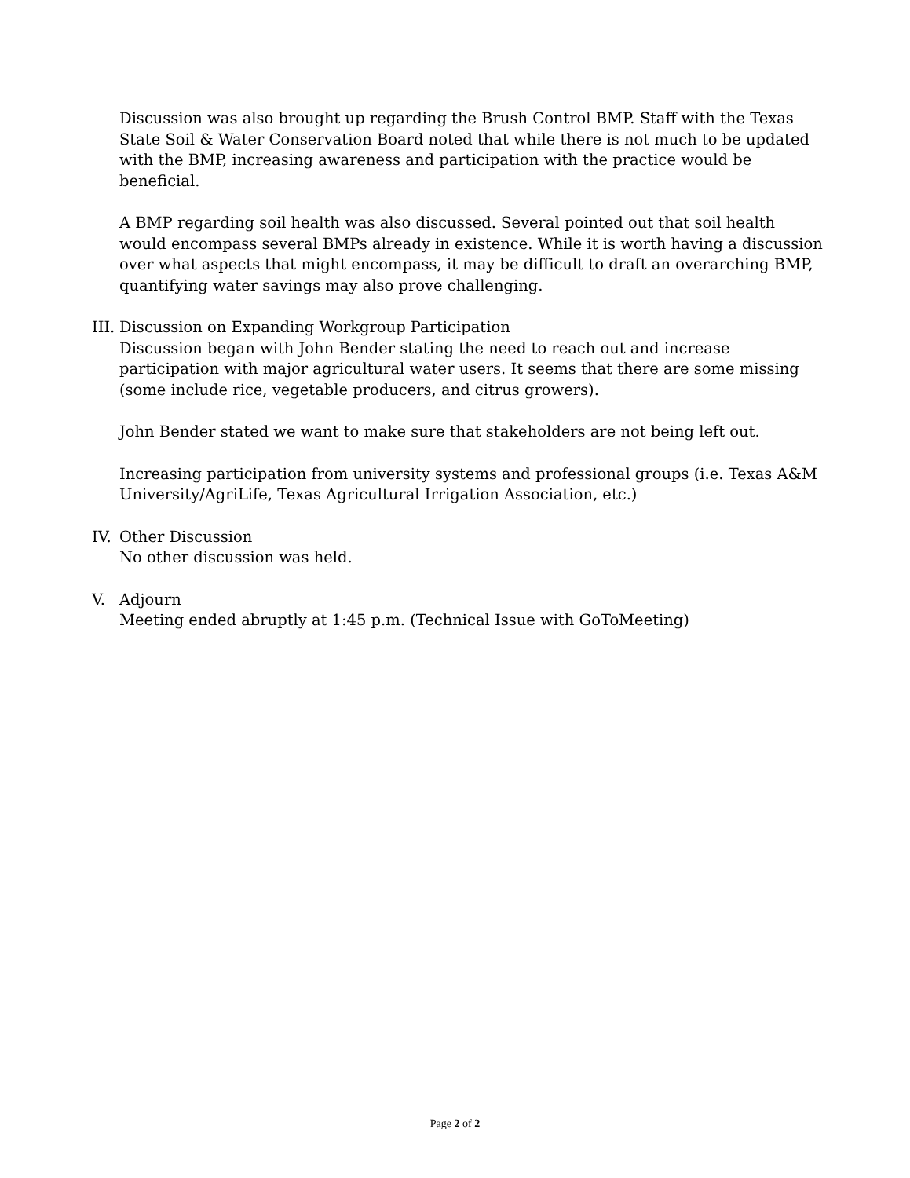Discussion was also brought up regarding the Brush Control BMP. Staff with the Texas State Soil & Water Conservation Board noted that while there is not much to be updated with the BMP, increasing awareness and participation with the practice would be beneficial.
A BMP regarding soil health was also discussed. Several pointed out that soil health would encompass several BMPs already in existence. While it is worth having a discussion over what aspects that might encompass, it may be difficult to draft an overarching BMP, quantifying water savings may also prove challenging.
III.
Discussion on Expanding Workgroup Participation
Discussion began with John Bender stating the need to reach out and increase participation with major agricultural water users. It seems that there are some missing (some include rice, vegetable producers, and citrus growers).
John Bender stated we want to make sure that stakeholders are not being left out.
Increasing participation from university systems and professional groups (i.e. Texas A&M University/AgriLife, Texas Agricultural Irrigation Association, etc.)
IV.
Other Discussion
No other discussion was held.
V. Adjourn
Meeting ended abruptly at 1:45 p.m. (Technical Issue with GoToMeeting)
Page 2 of 2